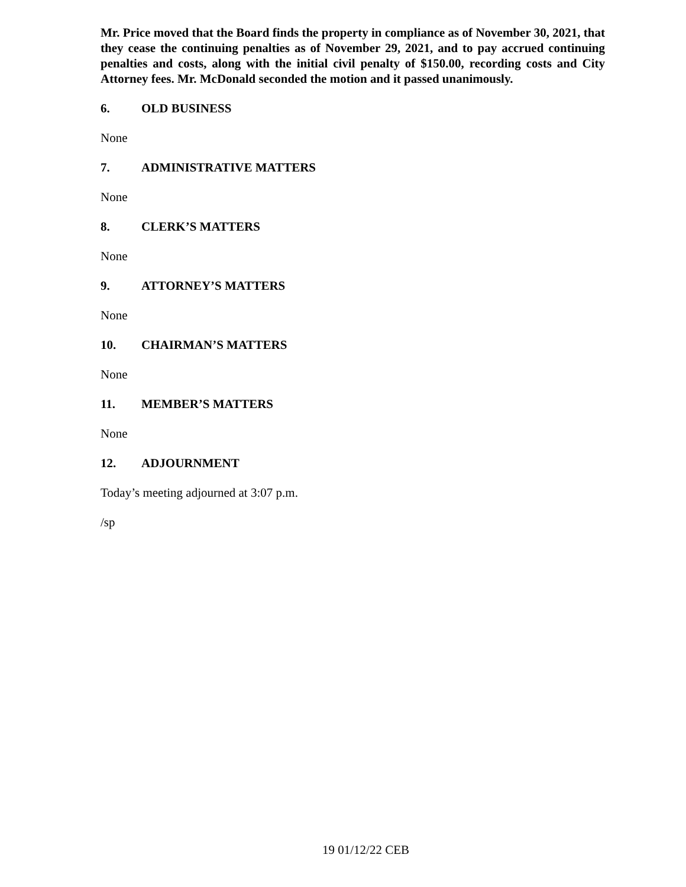Mr. Price moved that the Board finds the property in compliance as of November 30, 2021, that they cease the continuing penalties as of November 29, 2021, and to pay accrued continuing penalties and costs, along with the initial civil penalty of $150.00, recording costs and City Attorney fees. Mr. McDonald seconded the motion and it passed unanimously.
6. OLD BUSINESS
None
7. ADMINISTRATIVE MATTERS
None
8. CLERK’S MATTERS
None
9. ATTORNEY’S MATTERS
None
10. CHAIRMAN’S MATTERS
None
11. MEMBER’S MATTERS
None
12. ADJOURNMENT
Today’s meeting adjourned at 3:07 p.m.
/sp
19 01/12/22 CEB